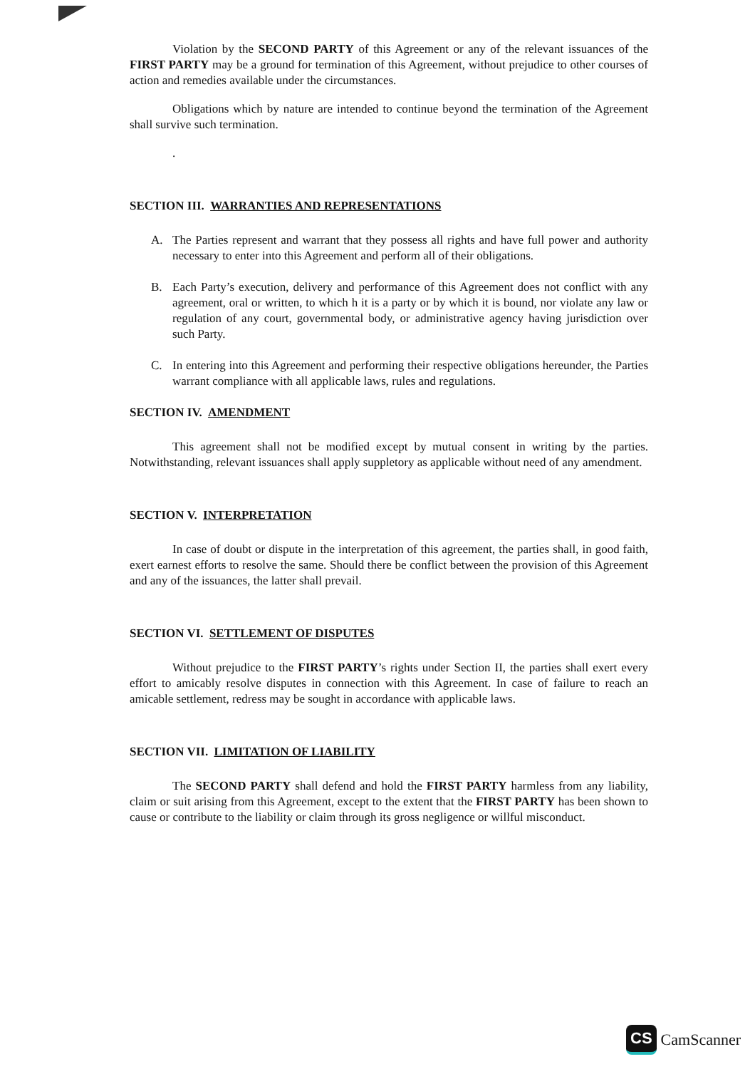Violation by the SECOND PARTY of this Agreement or any of the relevant issuances of the FIRST PARTY may be a ground for termination of this Agreement, without prejudice to other courses of action and remedies available under the circumstances.
Obligations which by nature are intended to continue beyond the termination of the Agreement shall survive such termination.
.
SECTION III. WARRANTIES AND REPRESENTATIONS
A. The Parties represent and warrant that they possess all rights and have full power and authority necessary to enter into this Agreement and perform all of their obligations.
B. Each Party’s execution, delivery and performance of this Agreement does not conflict with any agreement, oral or written, to which h it is a party or by which it is bound, nor violate any law or regulation of any court, governmental body, or administrative agency having jurisdiction over such Party.
C. In entering into this Agreement and performing their respective obligations hereunder, the Parties warrant compliance with all applicable laws, rules and regulations.
SECTION IV. AMENDMENT
This agreement shall not be modified except by mutual consent in writing by the parties. Notwithstanding, relevant issuances shall apply suppletory as applicable without need of any amendment.
SECTION V. INTERPRETATION
In case of doubt or dispute in the interpretation of this agreement, the parties shall, in good faith, exert earnest efforts to resolve the same. Should there be conflict between the provision of this Agreement and any of the issuances, the latter shall prevail.
SECTION VI. SETTLEMENT OF DISPUTES
Without prejudice to the FIRST PARTY’s rights under Section II, the parties shall exert every effort to amicably resolve disputes in connection with this Agreement. In case of failure to reach an amicable settlement, redress may be sought in accordance with applicable laws.
SECTION VII. LIMITATION OF LIABILITY
The SECOND PARTY shall defend and hold the FIRST PARTY harmless from any liability, claim or suit arising from this Agreement, except to the extent that the FIRST PARTY has been shown to cause or contribute to the liability or claim through its gross negligence or willful misconduct.
CS CamScanner